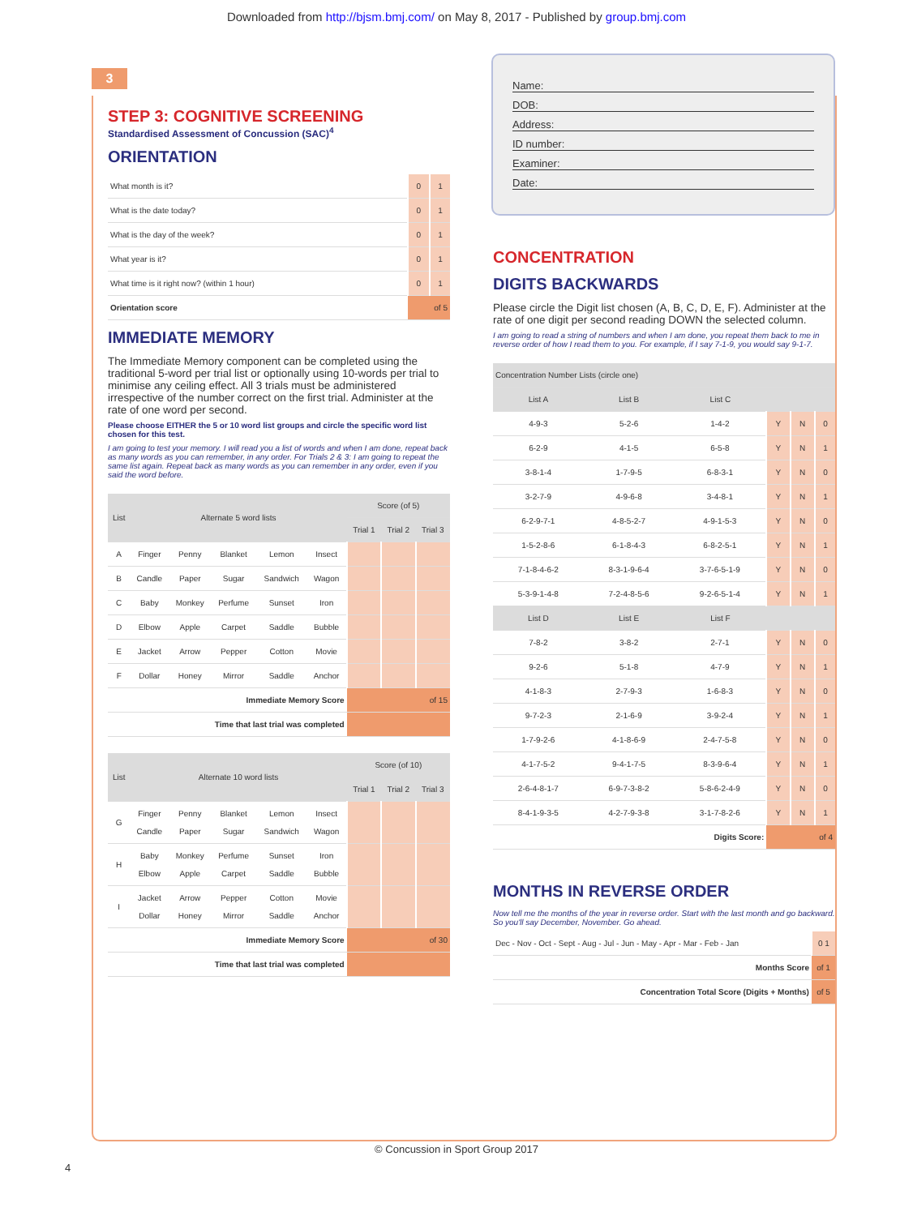Downloaded from http://bjsm.bmj.com/ on May 8, 2017 - Published by group.bmj.com
3
STEP 3: COGNITIVE SCREENING
Standardised Assessment of Concussion (SAC)<sup>4</sup>
ORIENTATION
| What month is it? | 0 | 1 |
| What is the date today? | 0 | 1 |
| What is the day of the week? | 0 | 1 |
| What year is it? | 0 | 1 |
| What time is it right now? (within 1 hour) | 0 | 1 |
| Orientation score | of 5 | |
IMMEDIATE MEMORY
The Immediate Memory component can be completed using the traditional 5-word per trial list or optionally using 10-words per trial to minimise any ceiling effect. All 3 trials must be administered irrespective of the number correct on the first trial. Administer at the rate of one word per second.
Please choose EITHER the 5 or 10 word list groups and circle the specific word list chosen for this test.
I am going to test your memory. I will read you a list of words and when I am done, repeat back as many words as you can remember, in any order. For Trials 2 & 3: I am going to repeat the same list again. Repeat back as many words as you can remember in any order, even if you said the word before.
| List | Alternate 5 word lists | | | | | Score (of 5) | | |
| --- | --- | --- | --- | --- | --- | --- | --- | --- |
| | | | | | | Trial 1 | Trial 2 | Trial 3 |
| A | Finger | Penny | Blanket | Lemon | Insect | | | |
| B | Candle | Paper | Sugar | Sandwich | Wagon | | | |
| C | Baby | Monkey | Perfume | Sunset | Iron | | | |
| D | Elbow | Apple | Carpet | Saddle | Bubble | | | |
| E | Jacket | Arrow | Pepper | Cotton | Movie | | | |
| F | Dollar | Honey | Mirror | Saddle | Anchor | | | |
| Immediate Memory Score | | | | | | of 15 | | |
| Time that last trial was completed | | | | | | | | |
| List | Alternate 10 word lists | | | | | Score (of 10) | | |
| --- | --- | --- | --- | --- | --- | --- | --- | --- |
| | | | | | | Trial 1 | Trial 2 | Trial 3 |
| G | Finger Candle | Penny Paper | Blanket Sugar | Lemon Sandwich | Insect Wagon | | | |
| H | Baby Elbow | Monkey Apple | Perfume Carpet | Sunset Saddle | Iron Bubble | | | |
| I | Jacket Dollar | Arrow Honey | Pepper Mirror | Cotton Saddle | Movie Anchor | | | |
| Immediate Memory Score | | | | | | of 30 | | |
| Time that last trial was completed | | | | | | | | |
Name:
DOB:
Address:
ID number:
Examiner:
Date:
CONCENTRATION
DIGITS BACKWARDS
Please circle the Digit list chosen (A, B, C, D, E, F). Administer at the rate of one digit per second reading DOWN the selected column.
I am going to read a string of numbers and when I am done, you repeat them back to me in reverse order of how I read them to you. For example, if I say 7-1-9, you would say 9-1-7.
| Concentration Number Lists (circle one) | | | | | |
| --- | --- | --- | --- | --- | --- |
| List A | List B | List C | | | |
| 4-9-3 | 5-2-6 | 1-4-2 | Y | N | 0 |
| 6-2-9 | 4-1-5 | 6-5-8 | Y | N | 1 |
| 3-8-1-4 | 1-7-9-5 | 6-8-3-1 | Y | N | 0 |
| 3-2-7-9 | 4-9-6-8 | 3-4-8-1 | Y | N | 1 |
| 6-2-9-7-1 | 4-8-5-2-7 | 4-9-1-5-3 | Y | N | 0 |
| 1-5-2-8-6 | 6-1-8-4-3 | 6-8-2-5-1 | Y | N | 1 |
| 7-1-8-4-6-2 | 8-3-1-9-6-4 | 3-7-6-5-1-9 | Y | N | 0 |
| 5-3-9-1-4-8 | 7-2-4-8-5-6 | 9-2-6-5-1-4 | Y | N | 1 |
| List D | List E | List F | | | |
| 7-8-2 | 3-8-2 | 2-7-1 | Y | N | 0 |
| 9-2-6 | 5-1-8 | 4-7-9 | Y | N | 1 |
| 4-1-8-3 | 2-7-9-3 | 1-6-8-3 | Y | N | 0 |
| 9-7-2-3 | 2-1-6-9 | 3-9-2-4 | Y | N | 1 |
| 1-7-9-2-6 | 4-1-8-6-9 | 2-4-7-5-8 | Y | N | 0 |
| 4-1-7-5-2 | 9-4-1-7-5 | 8-3-9-6-4 | Y | N | 1 |
| 2-6-4-8-1-7 | 6-9-7-3-8-2 | 5-8-6-2-4-9 | Y | N | 0 |
| 8-4-1-9-3-5 | 4-2-7-9-3-8 | 3-1-7-8-2-6 | Y | N | 1 |
| Digits Score: | | | of 4 | | |
MONTHS IN REVERSE ORDER
Now tell me the months of the year in reverse order. Start with the last month and go backward. So you'll say December, November. Go ahead.
| Dec - Nov - Oct - Sept - Aug - Jul - Jun - May - Apr - Mar - Feb - Jan | 0 1 |
| Months Score | of 1 |
| Concentration Total Score (Digits + Months) | of 5 |
© Concussion in Sport Group 2017
4